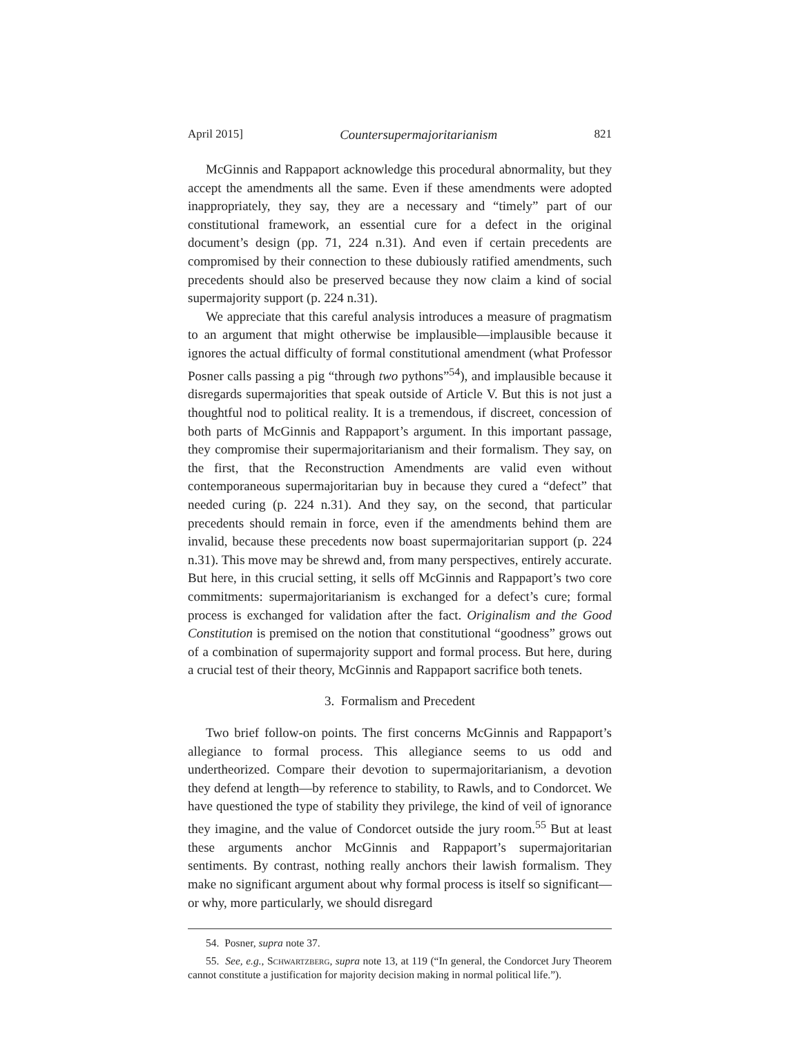April 2015] Countersupermajoritarianism 821
McGinnis and Rappaport acknowledge this procedural abnormality, but they accept the amendments all the same. Even if these amendments were adopted inappropriately, they say, they are a necessary and “timely” part of our constitutional framework, an essential cure for a defect in the original document’s design (pp. 71, 224 n.31). And even if certain precedents are compromised by their connection to these dubiously ratified amendments, such precedents should also be preserved because they now claim a kind of social supermajority support (p. 224 n.31).
We appreciate that this careful analysis introduces a measure of pragmatism to an argument that might otherwise be implausible—implausible because it ignores the actual difficulty of formal constitutional amendment (what Professor Posner calls passing a pig “through two pythons”<sup>54</sup>), and implausible because it disregards supermajorities that speak outside of Article V. But this is not just a thoughtful nod to political reality. It is a tremendous, if discreet, concession of both parts of McGinnis and Rappaport’s argument. In this important passage, they compromise their supermajoritarianism and their formalism. They say, on the first, that the Reconstruction Amendments are valid even without contemporaneous supermajoritarian buy in because they cured a “defect” that needed curing (p. 224 n.31). And they say, on the second, that particular precedents should remain in force, even if the amendments behind them are invalid, because these precedents now boast supermajoritarian support (p. 224 n.31). This move may be shrewd and, from many perspectives, entirely accurate. But here, in this crucial setting, it sells off McGinnis and Rappaport’s two core commitments: supermajoritarianism is exchanged for a defect’s cure; formal process is exchanged for validation after the fact. Originalism and the Good Constitution is premised on the notion that constitutional “goodness” grows out of a combination of supermajority support and formal process. But here, during a crucial test of their theory, McGinnis and Rappaport sacrifice both tenets.
3. Formalism and Precedent
Two brief follow-on points. The first concerns McGinnis and Rappaport’s allegiance to formal process. This allegiance seems to us odd and undertheorized. Compare their devotion to supermajoritarianism, a devotion they defend at length—by reference to stability, to Rawls, and to Condorcet. We have questioned the type of stability they privilege, the kind of veil of ignorance they imagine, and the value of Condorcet outside the jury room.<sup>55</sup> But at least these arguments anchor McGinnis and Rappaport’s supermajoritarian sentiments. By contrast, nothing really anchors their lawish formalism. They make no significant argument about why formal process is itself so significant—or why, more particularly, we should disregard
54. Posner, supra note 37.
55. See, e.g., Schwartzberg, supra note 13, at 119 (“In general, the Condorcet Jury Theorem cannot constitute a justification for majority decision making in normal political life.”).